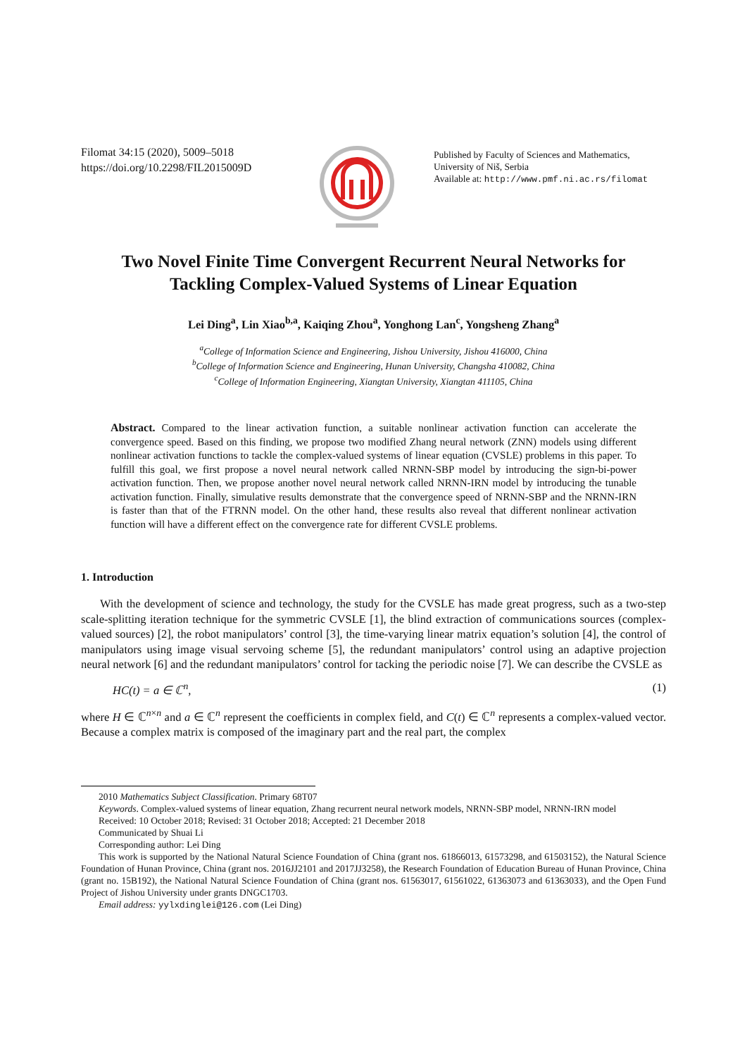Filomat 34:15 (2020), 5009–5018
https://doi.org/10.2298/FIL2015009D
Published by Faculty of Sciences and Mathematics,
University of Niš, Serbia
Available at: http://www.pmf.ni.ac.rs/filomat
Two Novel Finite Time Convergent Recurrent Neural Networks for
Tackling Complex-Valued Systems of Linear Equation
Lei Ding<sup>a</sup>, Lin Xiao<sup>b,a</sup>, Kaiqing Zhou<sup>a</sup>, Yonghong Lan<sup>c</sup>, Yongsheng Zhang<sup>a</sup>
<sup>a</sup> College of Information Science and Engineering, Jishou University, Jishou 416000, China
<sup>b</sup> College of Information Science and Engineering, Hunan University, Changsha 410082, China
<sup>c</sup> College of Information Engineering, Xiangtan University, Xiangtan 411105, China
Abstract. Compared to the linear activation function, a suitable nonlinear activation function can accelerate the convergence speed. Based on this finding, we propose two modified Zhang neural network (ZNN) models using different nonlinear activation functions to tackle the complex-valued systems of linear equation (CVSLE) problems in this paper. To fulfill this goal, we first propose a novel neural network called NRNN-SBP model by introducing the sign-bi-power activation function. Then, we propose another novel neural network called NRNN-IRN model by introducing the tunable activation function. Finally, simulative results demonstrate that the convergence speed of NRNN-SBP and the NRNN-IRN is faster than that of the FTRNN model. On the other hand, these results also reveal that different nonlinear activation function will have a different effect on the convergence rate for different CVSLE problems.
1. Introduction
With the development of science and technology, the study for the CVSLE has made great progress, such as a two-step scale-splitting iteration technique for the symmetric CVSLE [1], the blind extraction of communications sources (complex-valued sources) [2], the robot manipulators’ control [3], the time-varying linear matrix equation’s solution [4], the control of manipulators using image visual servoing scheme [5], the redundant manipulators’ control using an adaptive projection neural network [6] and the redundant manipulators’ control for tacking the periodic noise [7]. We can describe the CVSLE as
HC(t) = a ∈ ℂ<sup>n</sup>, (1)
where H ∈ ℂ<sup>n×n</sup> and a ∈ ℂ<sup>n</sup> represent the coefficients in complex field, and C(t) ∈ ℂ<sup>n</sup> represents a complex-valued vector. Because a complex matrix is composed of the imaginary part and the real part, the complex
2010 Mathematics Subject Classification. Primary 68T07
Keywords. Complex-valued systems of linear equation, Zhang recurrent neural network models, NRNN-SBP model, NRNN-IRN model
Received: 10 October 2018; Revised: 31 October 2018; Accepted: 21 December 2018
Communicated by Shuai Li
Corresponding author: Lei Ding
This work is supported by the National Natural Science Foundation of China (grant nos. 61866013, 61573298, and 61503152), the Natural Science Foundation of Hunan Province, China (grant nos. 2016JJ2101 and 2017JJ3258), the Research Foundation of Education Bureau of Hunan Province, China (grant no. 15B192), the National Natural Science Foundation of China (grant nos. 61563017, 61561022, 61363073 and 61363033), and the Open Fund Project of Jishou University under grants DNGC1703.
Email address: yylxdinglei@126.com (Lei Ding)